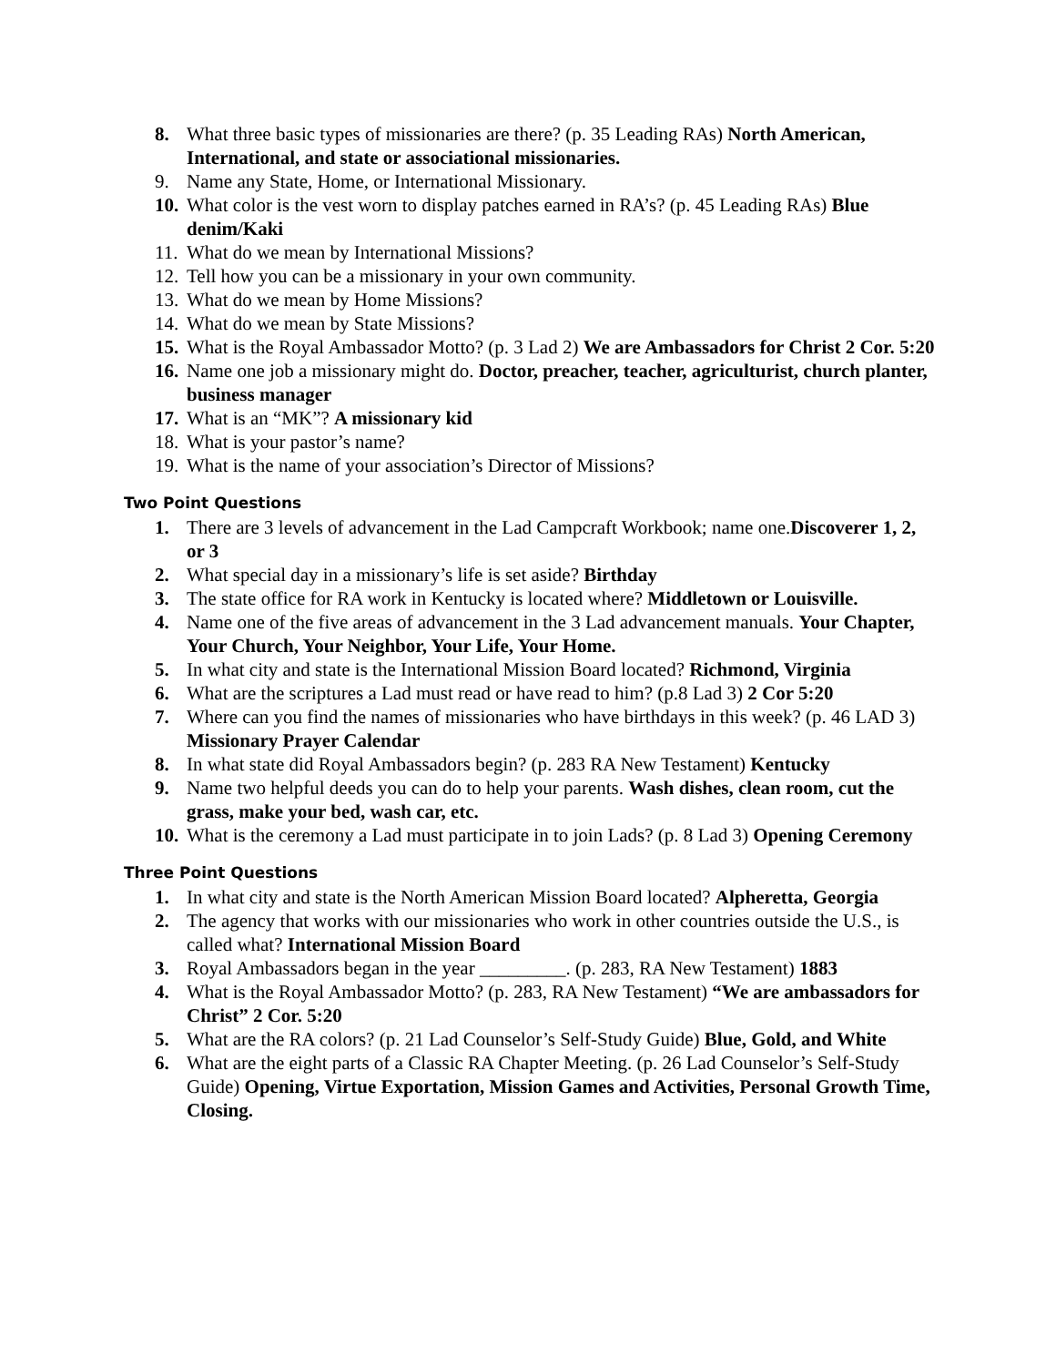8. What three basic types of missionaries are there? (p. 35 Leading RAs) North American, International, and state or associational missionaries.
9. Name any State, Home, or International Missionary.
10. What color is the vest worn to display patches earned in RA’s? (p. 45 Leading RAs) Blue denim/Kaki
11. What do we mean by International Missions?
12. Tell how you can be a missionary in your own community.
13. What do we mean by Home Missions?
14. What do we mean by State Missions?
15. What is the Royal Ambassador Motto? (p. 3 Lad 2) We are Ambassadors for Christ 2 Cor. 5:20
16. Name one job a missionary might do. Doctor, preacher, teacher, agriculturist, church planter, business manager
17. What is an “MK”? A missionary kid
18. What is your pastor’s name?
19. What is the name of your association’s Director of Missions?
Two Point Questions
1. There are 3 levels of advancement in the Lad Campcraft Workbook; name one.Discoverer 1, 2, or 3
2. What special day in a missionary’s life is set aside? Birthday
3. The state office for RA work in Kentucky is located where? Middletown or Louisville.
4. Name one of the five areas of advancement in the 3 Lad advancement manuals. Your Chapter, Your Church, Your Neighbor, Your Life, Your Home.
5. In what city and state is the International Mission Board located? Richmond, Virginia
6. What are the scriptures a Lad must read or have read to him? (p.8 Lad 3) 2 Cor 5:20
7. Where can you find the names of missionaries who have birthdays in this week? (p. 46 LAD 3) Missionary Prayer Calendar
8. In what state did Royal Ambassadors begin? (p. 283 RA New Testament) Kentucky
9. Name two helpful deeds you can do to help your parents. Wash dishes, clean room, cut the grass, make your bed, wash car, etc.
10. What is the ceremony a Lad must participate in to join Lads? (p. 8 Lad 3) Opening Ceremony
Three Point Questions
1. In what city and state is the North American Mission Board located? Alpheretta, Georgia
2. The agency that works with our missionaries who work in other countries outside the U.S., is called what? International Mission Board
3. Royal Ambassadors began in the year _________. (p. 283, RA New Testament) 1883
4. What is the Royal Ambassador Motto? (p. 283, RA New Testament) “We are ambassadors for Christ” 2 Cor. 5:20
5. What are the RA colors? (p. 21 Lad Counselor’s Self-Study Guide) Blue, Gold, and White
6. What are the eight parts of a Classic RA Chapter Meeting. (p. 26 Lad Counselor’s Self-Study Guide) Opening, Virtue Exportation, Mission Games and Activities, Personal Growth Time, Closing.